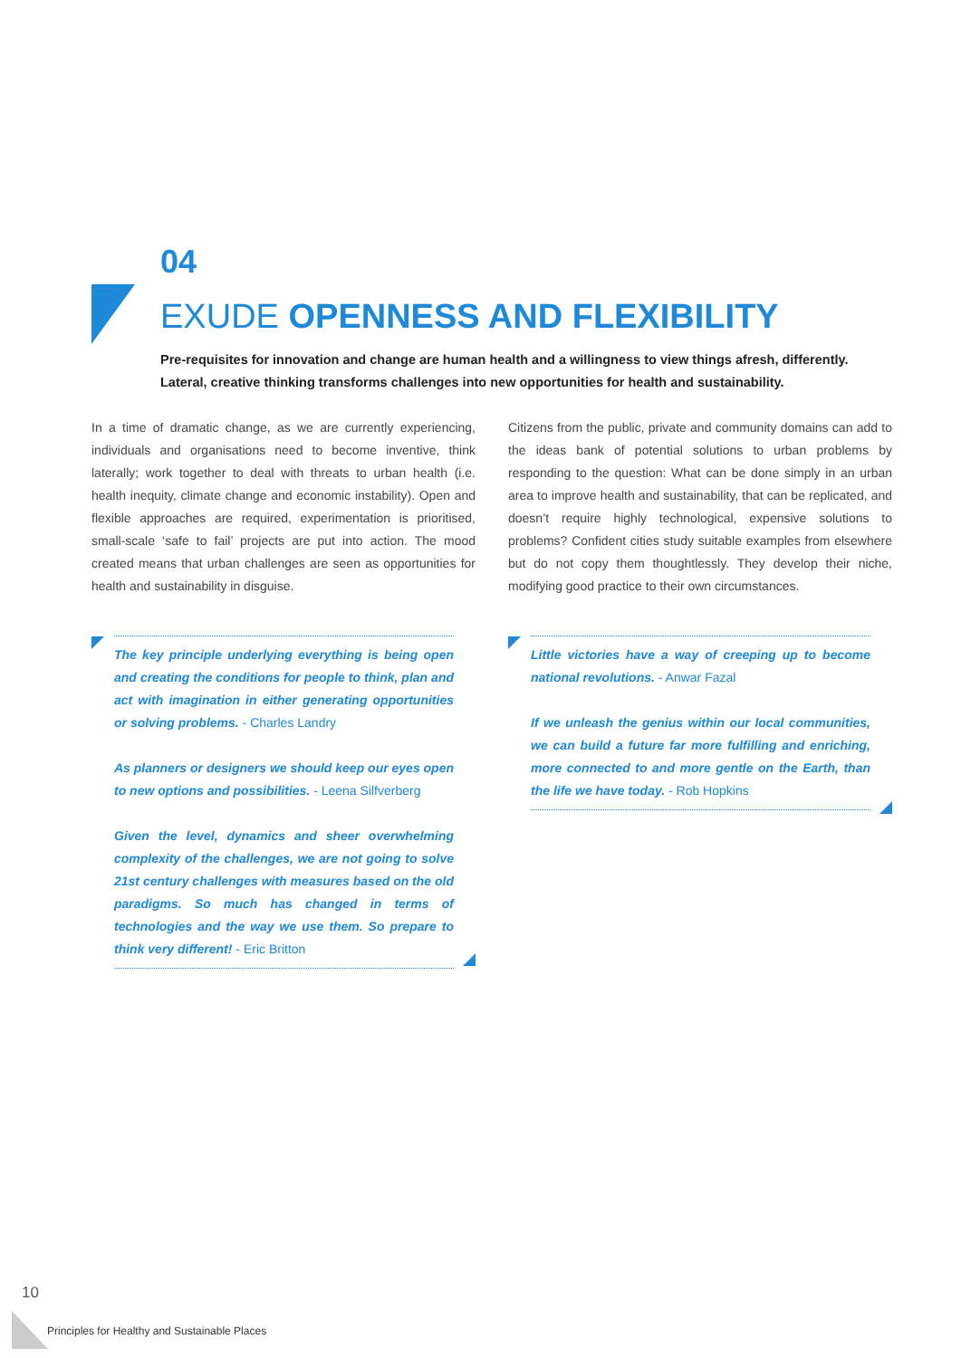04
EXUDE OPENNESS AND FLEXIBILITY
Pre-requisites for innovation and change are human health and a willingness to view things afresh, differently. Lateral, creative thinking transforms challenges into new opportunities for health and sustainability.
In a time of dramatic change, as we are currently experiencing, individuals and organisations need to become inventive, think laterally; work together to deal with threats to urban health (i.e. health inequity, climate change and economic instability). Open and flexible approaches are required, experimentation is prioritised, small-scale ‘safe to fail’ projects are put into action. The mood created means that urban challenges are seen as opportunities for health and sustainability in disguise.
Citizens from the public, private and community domains can add to the ideas bank of potential solutions to urban problems by responding to the question: What can be done simply in an urban area to improve health and sustainability, that can be replicated, and doesn’t require highly technological, expensive solutions to problems? Confident cities study suitable examples from elsewhere but do not copy them thoughtlessly. They develop their niche, modifying good practice to their own circumstances.
The key principle underlying everything is being open and creating the conditions for people to think, plan and act with imagination in either generating opportunities or solving problems. - Charles Landry
As planners or designers we should keep our eyes open to new options and possibilities. - Leena Silfverberg
Given the level, dynamics and sheer overwhelming complexity of the challenges, we are not going to solve 21st century challenges with measures based on the old paradigms. So much has changed in terms of technologies and the way we use them. So prepare to think very different! - Eric Britton
Little victories have a way of creeping up to become national revolutions. - Anwar Fazal
If we unleash the genius within our local communities, we can build a future far more fulfilling and enriching, more connected to and more gentle on the Earth, than the life we have today. - Rob Hopkins
10
Principles for Healthy and Sustainable Places